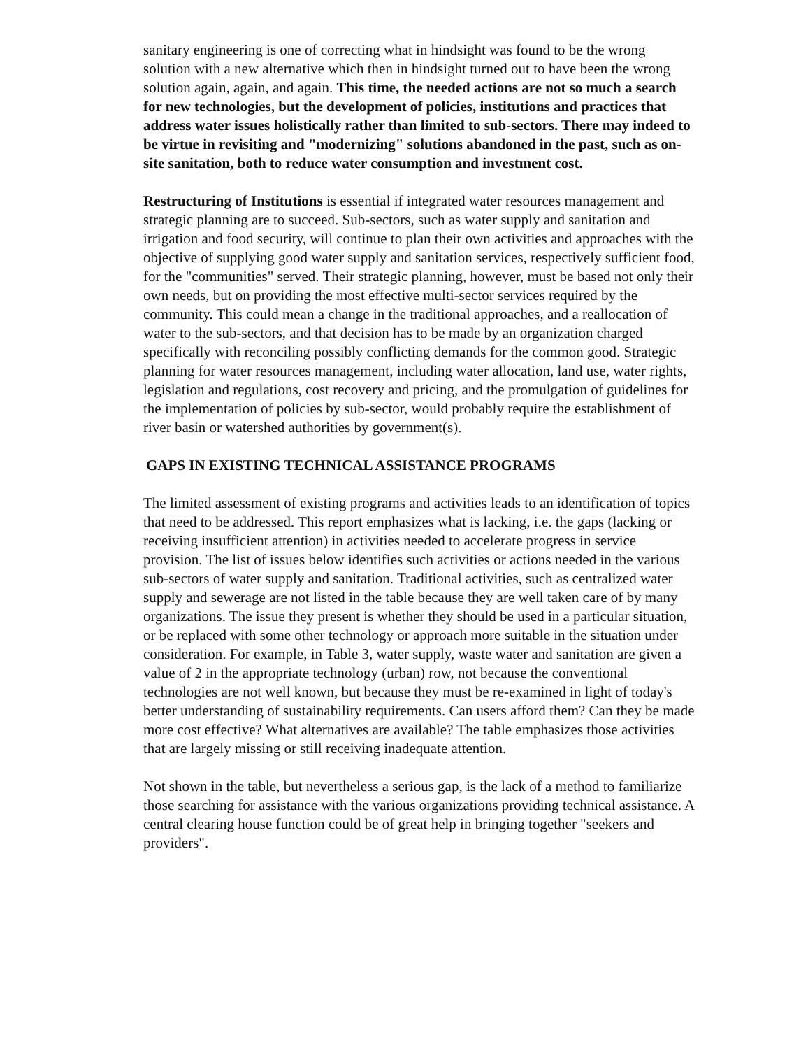sanitary engineering is one of correcting what in hindsight was found to be the wrong solution with a new alternative which then in hindsight turned out to have been the wrong solution again, again, and again. This time, the needed actions are not so much a search for new technologies, but the development of policies, institutions and practices that address water issues holistically rather than limited to sub-sectors. There may indeed to be virtue in revisiting and "modernizing" solutions abandoned in the past, such as on-site sanitation, both to reduce water consumption and investment cost.
Restructuring of Institutions is essential if integrated water resources management and strategic planning are to succeed. Sub-sectors, such as water supply and sanitation and irrigation and food security, will continue to plan their own activities and approaches with the objective of supplying good water supply and sanitation services, respectively sufficient food, for the "communities" served. Their strategic planning, however, must be based not only their own needs, but on providing the most effective multi-sector services required by the community. This could mean a change in the traditional approaches, and a reallocation of water to the sub-sectors, and that decision has to be made by an organization charged specifically with reconciling possibly conflicting demands for the common good. Strategic planning for water resources management, including water allocation, land use, water rights, legislation and regulations, cost recovery and pricing, and the promulgation of guidelines for the implementation of policies by sub-sector, would probably require the establishment of river basin or watershed authorities by government(s).
GAPS IN EXISTING TECHNICAL ASSISTANCE PROGRAMS
The limited assessment of existing programs and activities leads to an identification of topics that need to be addressed. This report emphasizes what is lacking, i.e. the gaps (lacking or receiving insufficient attention) in activities needed to accelerate progress in service provision. The list of issues below identifies such activities or actions needed in the various sub-sectors of water supply and sanitation. Traditional activities, such as centralized water supply and sewerage are not listed in the table because they are well taken care of by many organizations. The issue they present is whether they should be used in a particular situation, or be replaced with some other technology or approach more suitable in the situation under consideration. For example, in Table 3, water supply, waste water and sanitation are given a value of 2 in the appropriate technology (urban) row, not because the conventional technologies are not well known, but because they must be re-examined in light of today's better understanding of sustainability requirements. Can users afford them? Can they be made more cost effective? What alternatives are available? The table emphasizes those activities that are largely missing or still receiving inadequate attention.
Not shown in the table, but nevertheless a serious gap, is the lack of a method to familiarize those searching for assistance with the various organizations providing technical assistance. A central clearing house function could be of great help in bringing together "seekers and providers".